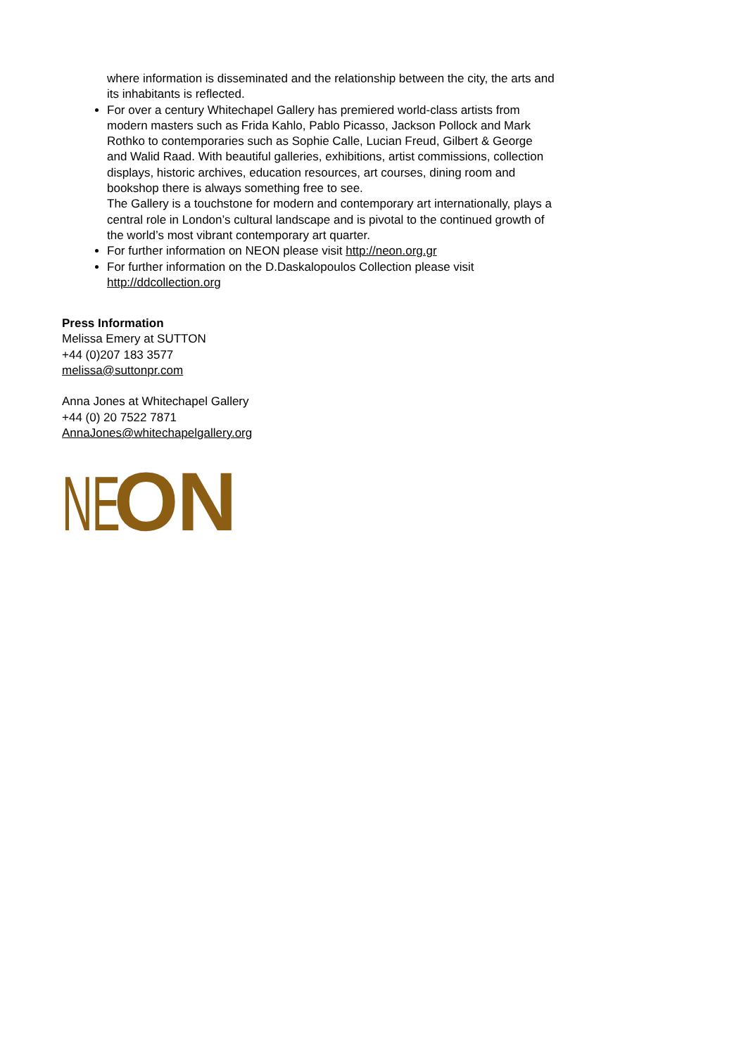where information is disseminated and the relationship between the city, the arts and its inhabitants is reflected.
For over a century Whitechapel Gallery has premiered world-class artists from modern masters such as Frida Kahlo, Pablo Picasso, Jackson Pollock and Mark Rothko to contemporaries such as Sophie Calle, Lucian Freud, Gilbert & George and Walid Raad. With beautiful galleries, exhibitions, artist commissions, collection displays, historic archives, education resources, art courses, dining room and bookshop there is always something free to see.
The Gallery is a touchstone for modern and contemporary art internationally, plays a central role in London’s cultural landscape and is pivotal to the continued growth of the world’s most vibrant contemporary art quarter.
For further information on NEON please visit http://neon.org.gr
For further information on the D.Daskalopoulos Collection please visit http://ddcollection.org
Press Information
Melissa Emery at SUTTON
+44 (0)207 183 3577
melissa@suttonpr.com
Anna Jones at Whitechapel Gallery
+44 (0) 20 7522 7871
AnnaJones@whitechapelgallery.org
NEON